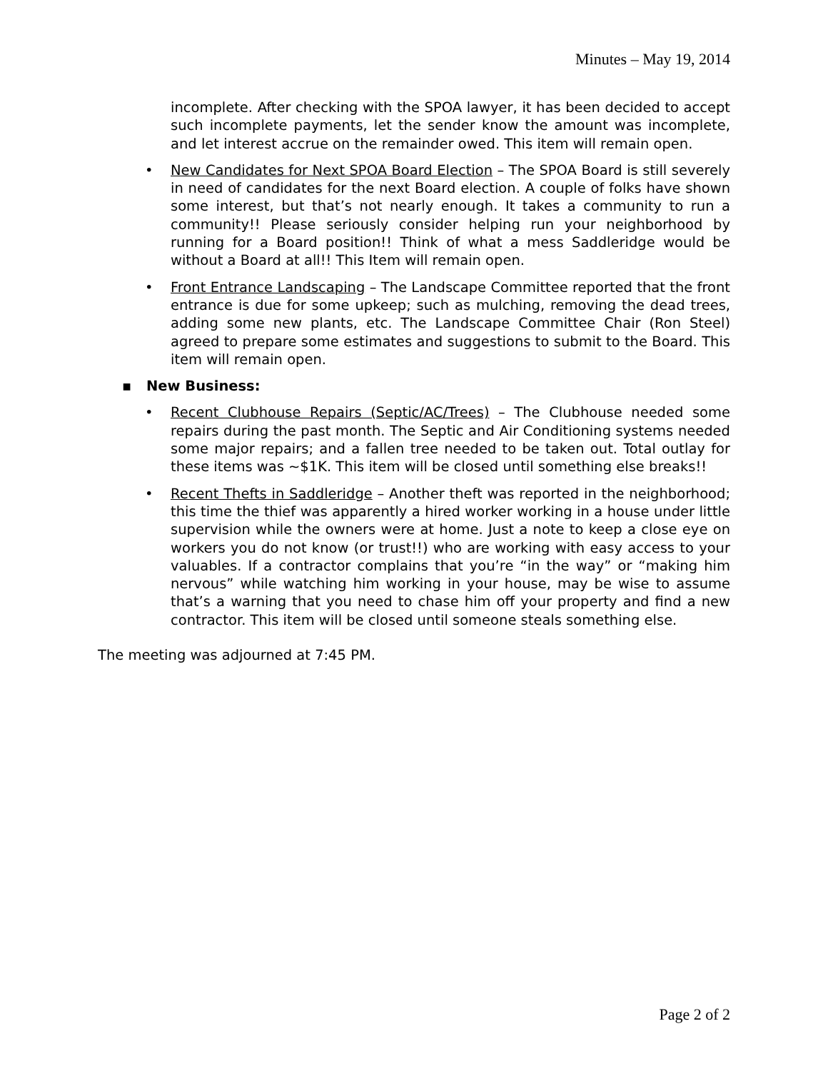Minutes – May 19, 2014
incomplete. After checking with the SPOA lawyer, it has been decided to accept such incomplete payments, let the sender know the amount was incomplete, and let interest accrue on the remainder owed. This item will remain open.
• New Candidates for Next SPOA Board Election – The SPOA Board is still severely in need of candidates for the next Board election. A couple of folks have shown some interest, but that’s not nearly enough. It takes a community to run a community!! Please seriously consider helping run your neighborhood by running for a Board position!! Think of what a mess Saddleridge would be without a Board at all!! This Item will remain open.
• Front Entrance Landscaping – The Landscape Committee reported that the front entrance is due for some upkeep; such as mulching, removing the dead trees, adding some new plants, etc. The Landscape Committee Chair (Ron Steel) agreed to prepare some estimates and suggestions to submit to the Board. This item will remain open.
▪ New Business:
• Recent Clubhouse Repairs (Septic/AC/Trees) – The Clubhouse needed some repairs during the past month. The Septic and Air Conditioning systems needed some major repairs; and a fallen tree needed to be taken out. Total outlay for these items was ~$1K. This item will be closed until something else breaks!!
• Recent Thefts in Saddleridge – Another theft was reported in the neighborhood; this time the thief was apparently a hired worker working in a house under little supervision while the owners were at home. Just a note to keep a close eye on workers you do not know (or trust!!) who are working with easy access to your valuables. If a contractor complains that you’re “in the way” or “making him nervous” while watching him working in your house, may be wise to assume that’s a warning that you need to chase him off your property and find a new contractor. This item will be closed until someone steals something else.
The meeting was adjourned at 7:45 PM.
Page 2 of 2